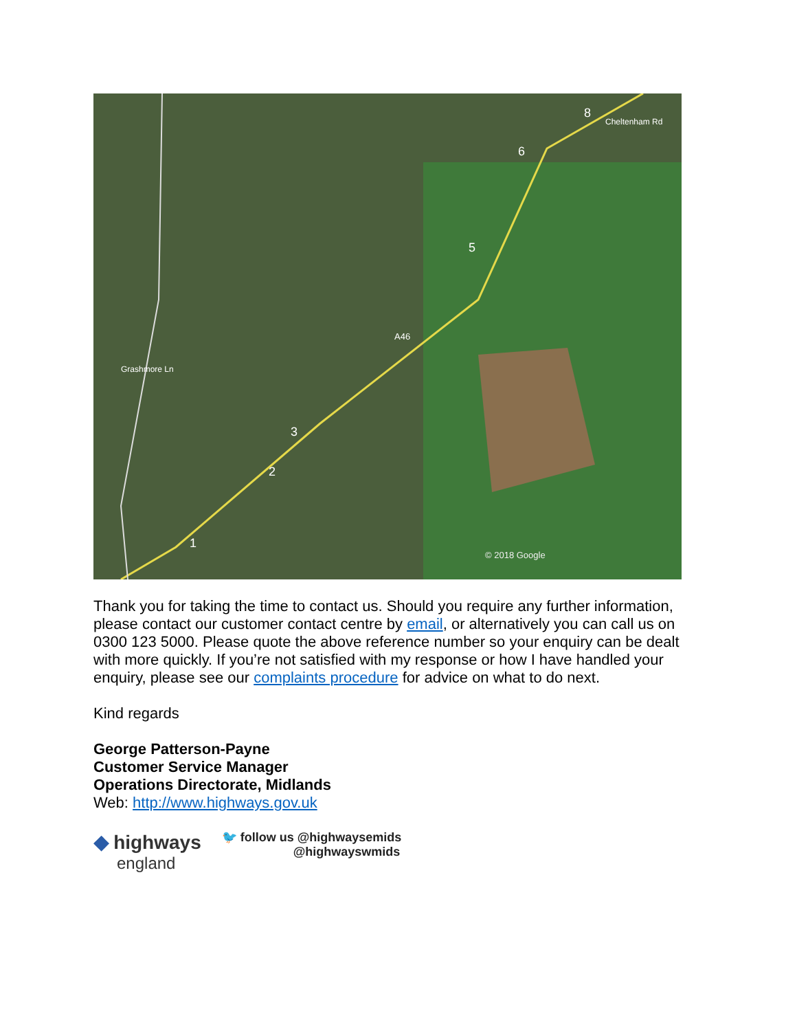A46
© 2018 Google
1
2
3
5
6
8
Cheltenham Rd
Grashmore Ln
Thank you for taking the time to contact us. Should you require any further information, please contact our customer contact centre by email, or alternatively you can call us on 0300 123 5000. Please quote the above reference number so your enquiry can be dealt with more quickly. If you’re not satisfied with my response or how I have handled your enquiry, please see our complaints procedure for advice on what to do next.
Kind regards
George Patterson-Payne
Customer Service Manager
Operations Directorate, Midlands
Web: http://www.highways.gov.uk
◆ highways
england
🐦 follow us @highwaysemids
@highwayswmids